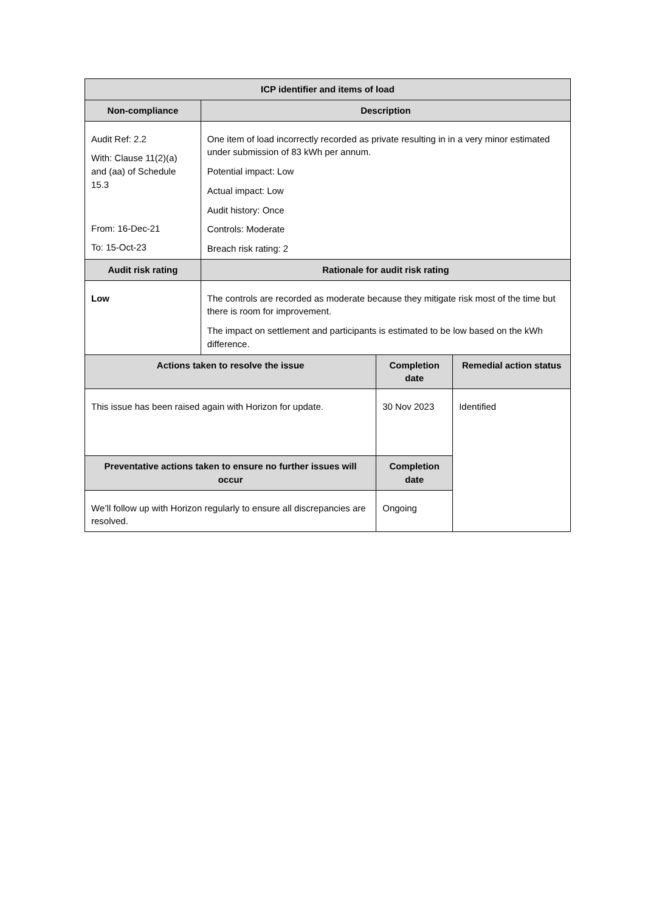| ICP identifier and items of load | | | |
| --- | --- | --- | --- |
| Non-compliance | Description | | |
| Audit Ref: 2.2 With: Clause 11(2)(a) and (aa) of Schedule 15.3 From: 16-Dec-21 To: 15-Oct-23 | One item of load incorrectly recorded as private resulting in in a very minor estimated under submission of 83 kWh per annum. Potential impact: Low Actual impact: Low Audit history: Once Controls: Moderate Breach risk rating: 2 | | |
| Audit risk rating | Rationale for audit risk rating | | |
| Low | The controls are recorded as moderate because they mitigate risk most of the time but there is room for improvement. The impact on settlement and participants is estimated to be low based on the kWh difference. | | |
| Actions taken to resolve the issue | | Completion date | Remedial action status |
| This issue has been raised again with Horizon for update. | | 30 Nov 2023 | Identified |
| Preventative actions taken to ensure no further issues will occur | | Completion date | |
| We’ll follow up with Horizon regularly to ensure all discrepancies are resolved. | | Ongoing | |